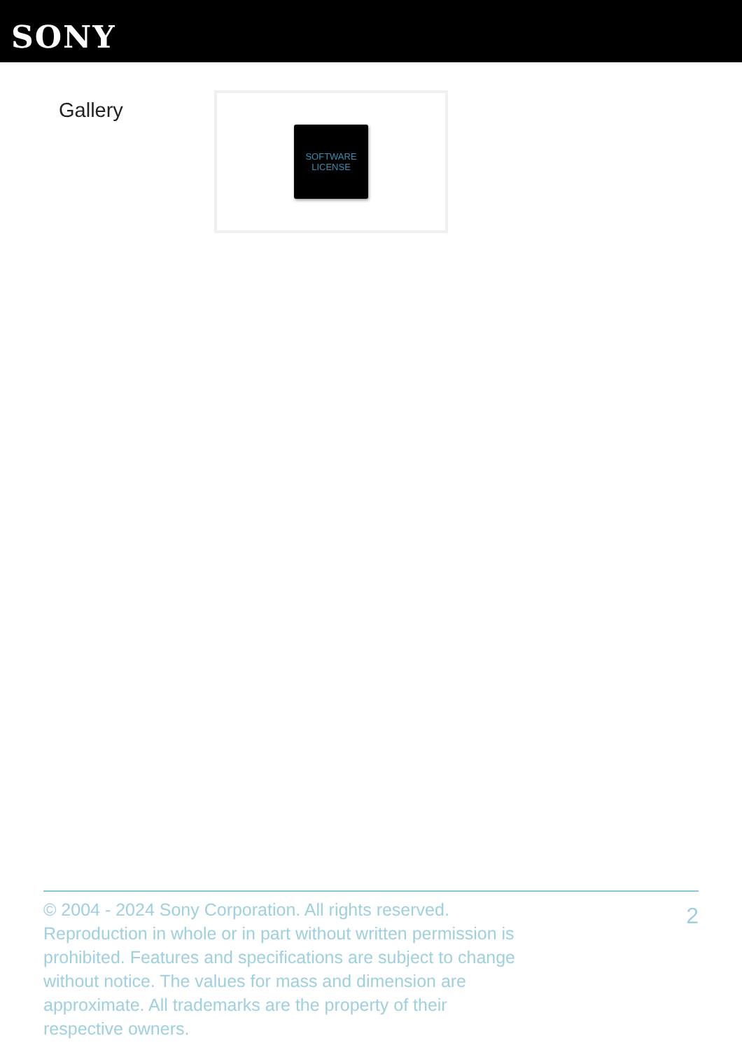SONY
Gallery
SOFTWARE
LICENSE
© 2004 - 2024 Sony Corporation. All rights reserved. Reproduction in whole or in part without written permission is prohibited. Features and specifications are subject to change without notice. The values for mass and dimension are approximate. All trademarks are the property of their respective owners.
2